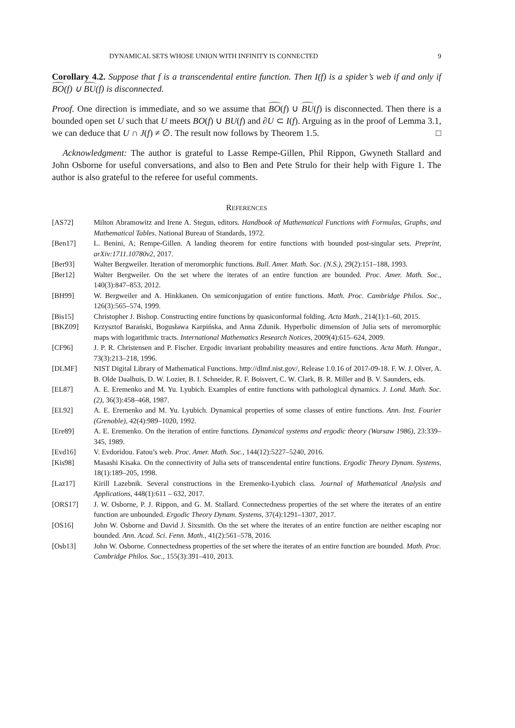DYNAMICAL SETS WHOSE UNION WITH INFINITY IS CONNECTED 9
Corollary 4.2. Suppose that f is a transcendental entire function. Then I(f) is a spider’s web if and only if BO(f) ∪ BU(f) is disconnected.
Proof. One direction is immediate, and so we assume that BO(f) ∪ BU(f) is disconnected. Then there is a bounded open set U such that U meets BO(f) ∪ BU(f) and ∂U ⊂ I(f). Arguing as in the proof of Lemma 3.1, we can deduce that U ∩ J(f) ≠ ∅. The result now follows by Theorem 1.5. □
Acknowledgment: The author is grateful to Lasse Rempe-Gillen, Phil Rippon, Gwyneth Stallard and John Osborne for useful conversations, and also to Ben and Pete Strulo for their help with Figure 1. The author is also grateful to the referee for useful comments.
REFERENCES
[AS72] Milton Abramowitz and Irene A. Stegun, editors. Handbook of Mathematical Functions with Formulas, Graphs, and Mathematical Tables. National Bureau of Standards, 1972.
[Ben17] L. Benini, A; Rempe-Gillen. A landing theorem for entire functions with bounded post-singular sets. Preprint, arXiv:1711.10780v2, 2017.
[Ber93] Walter Bergweiler. Iteration of meromorphic functions. Bull. Amer. Math. Soc. (N.S.), 29(2):151–188, 1993.
[Ber12] Walter Bergweiler. On the set where the iterates of an entire function are bounded. Proc. Amer. Math. Soc., 140(3):847–853, 2012.
[BH99] W. Bergweiler and A. Hinkkanen. On semiconjugation of entire functions. Math. Proc. Cambridge Philos. Soc., 126(3):565–574, 1999.
[Bis15] Christopher J. Bishop. Constructing entire functions by quasiconformal folding. Acta Math., 214(1):1–60, 2015.
[BKZ09] Krzysztof Barański, Bogusława Karpińska, and Anna Zdunik. Hyperbolic dimension of Julia sets of meromorphic maps with logarithmic tracts. International Mathematics Research Notices, 2009(4):615–624, 2009.
[CF96] J. P. R. Christensen and P. Fischer. Ergodic invariant probability measures and entire functions. Acta Math. Hungar., 73(3):213–218, 1996.
[DLMF] NIST Digital Library of Mathematical Functions. http://dlmf.nist.gov/, Release 1.0.16 of 2017-09-18. F. W. J. Olver, A. B. Olde Daalhuis, D. W. Lozier, B. I. Schneider, R. F. Boisvert, C. W. Clark, B. R. Miller and B. V. Saunders, eds.
[EL87] A. E. Eremenko and M. Yu. Lyubich. Examples of entire functions with pathological dynamics. J. Lond. Math. Soc. (2), 36(3):458–468, 1987.
[EL92] A. E. Eremenko and M. Yu. Lyubich. Dynamical properties of some classes of entire functions. Ann. Inst. Fourier (Grenoble), 42(4):989–1020, 1992.
[Ere89] A. E. Eremenko. On the iteration of entire functions. Dynamical systems and ergodic theory (Warsaw 1986), 23:339–345, 1989.
[Evd16] V. Evdoridou. Fatou’s web. Proc. Amer. Math. Soc., 144(12):5227–5240, 2016.
[Kis98] Masashi Kisaka. On the connectivity of Julia sets of transcendental entire functions. Ergodic Theory Dynam. Systems, 18(1):189–205, 1998.
[Laz17] Kirill Lazebnik. Several constructions in the Eremenko-Lyubich class. Journal of Mathematical Analysis and Applications, 448(1):611 – 632, 2017.
[ORS17] J. W. Osborne, P. J. Rippon, and G. M. Stallard. Connectedness properties of the set where the iterates of an entire function are unbounded. Ergodic Theory Dynam. Systems, 37(4):1291–1307, 2017.
[OS16] John W. Osborne and David J. Sixsmith. On the set where the iterates of an entire function are neither escaping nor bounded. Ann. Acad. Sci. Fenn. Math., 41(2):561–578, 2016.
[Osb13] John W. Osborne. Connectedness properties of the set where the iterates of an entire function are bounded. Math. Proc. Cambridge Philos. Soc., 155(3):391–410, 2013.